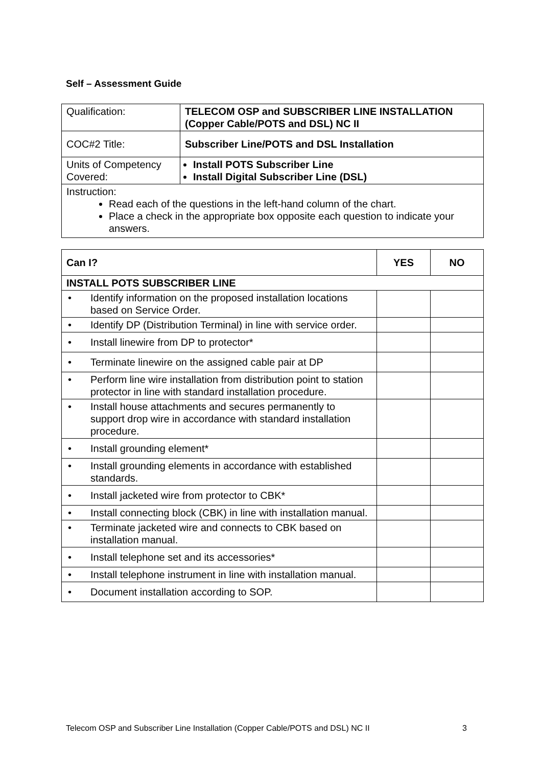Self – Assessment Guide
| Qualification: | TELECOM OSP and SUBSCRIBER LINE INSTALLATION (Copper Cable/POTS and DSL) NC II |
| COC#2 Title: | Subscriber Line/POTS and DSL Installation |
| Units of Competency Covered: | Install POTS Subscriber Line Install Digital Subscriber Line (DSL) |
| Instruction: Read each of the questions in the left-hand column of the chart. Place a check in the appropriate box opposite each question to indicate your answers. | |
| Can I? | YES | NO |
| --- | --- | --- |
| INSTALL POTS SUBSCRIBER LINE | | |
| • Identify information on the proposed installation locations based on Service Order. | | |
| • Identify DP (Distribution Terminal) in line with service order. | | |
| • Install linewire from DP to protector* | | |
| • Terminate linewire on the assigned cable pair at DP | | |
| • Perform line wire installation from distribution point to station protector in line with standard installation procedure. | | |
| • Install house attachments and secures permanently to support drop wire in accordance with standard installation procedure. | | |
| • Install grounding element* | | |
| • Install grounding elements in accordance with established standards. | | |
| • Install jacketed wire from protector to CBK* | | |
| • Install connecting block (CBK) in line with installation manual. | | |
| • Terminate jacketed wire and connects to CBK based on installation manual. | | |
| • Install telephone set and its accessories* | | |
| • Install telephone instrument in line with installation manual. | | |
| • Document installation according to SOP. | | |
Telecom OSP and Subscriber Line Installation (Copper Cable/POTS and DSL) NC II 3